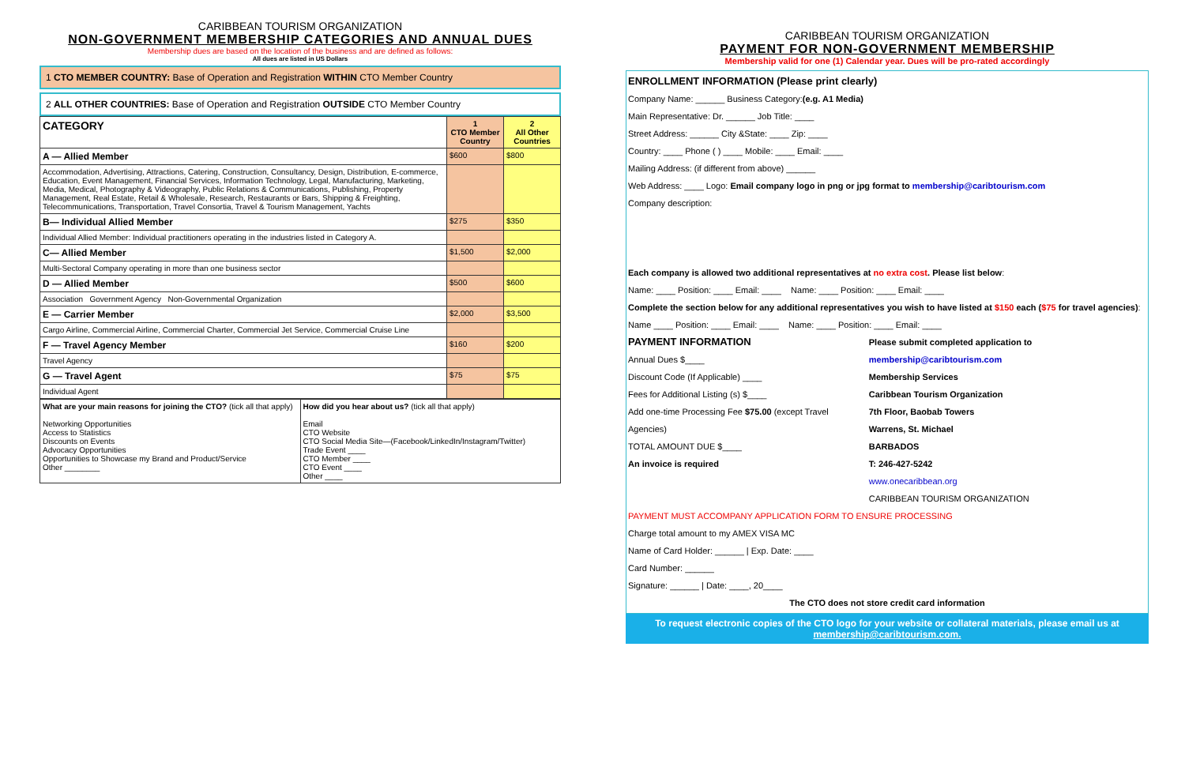CARIBBEAN TOURISM ORGANIZATION
NON-GOVERNMENT MEMBERSHIP CATEGORIES AND ANNUAL DUES
Membership dues are based on the location of the business and are defined as follows:
All dues are listed in US Dollars
1 CTO MEMBER COUNTRY: Base of Operation and Registration WITHIN CTO Member Country
2 ALL OTHER COUNTRIES: Base of Operation and Registration OUTSIDE CTO Member Country
| CATEGORY | 1 CTO Member Country | 2 All Other Countries |
| --- | --- | --- |
| A — Allied Member | $600 | $800 |
| Accommodation, Advertising, Attractions, Catering, Construction, Consultancy, Design, Distribution, E-commerce, Education, Event Management, Financial Services, Information Technology, Legal, Manufacturing, Marketing, Media, Medical, Photography & Videography, Public Relations & Communications, Publishing, Property Management, Real Estate, Retail & Wholesale, Research, Restaurants or Bars, Shipping & Freighting, Telecommunications, Transportation, Travel Consortia, Travel & Tourism Management, Yachts | | |
| B— Individual Allied Member | $275 | $350 |
| Individual Allied Member: Individual practitioners operating in the industries listed in Category A. | | |
| C— Allied Member | $1,500 | $2,000 |
| Multi-Sectoral Company operating in more than one business sector | | |
| D — Allied Member | $500 | $600 |
| Association Government Agency Non-Governmental Organization | | |
| E — Carrier Member | $2,000 | $3,500 |
| Cargo Airline, Commercial Airline, Commercial Charter, Commercial Jet Service, Commercial Cruise Line | | |
| F — Travel Agency Member | $160 | $200 |
| Travel Agency | | |
| G — Travel Agent | $75 | $75 |
| Individual Agent | | |
| What are your main reasons for joining the CTO? (tick all that apply) Networking Opportunities Access to Statistics Discounts on Events Advocacy Opportunities Opportunities to Showcase my Brand and Product/Service Other ________ | How did you hear about us? (tick all that apply) Email CTO Website CTO Social Media Site—(Facebook/LinkedIn/Instagram/Twitter) Trade Event ____ CTO Member ____ CTO Event ____ Other ____ |
CARIBBEAN TOURISM ORGANIZATION
PAYMENT FOR NON-GOVERNMENT MEMBERSHIP
Membership valid for one (1) Calendar year. Dues will be pro-rated accordingly
ENROLLMENT INFORMATION (Please print clearly)
Company Name: ______ Business Category:(e.g. A1 Media)
Main Representative: Dr. ______ Job Title: ____
Street Address: ______ City &State: ____ Zip: ____
Country: ____ Phone ( ) ____ Mobile: ____ Email: ____
Mailing Address: (if different from above) ______
Web Address: ____ Logo: Email company logo in png or jpg format to membership@caribtourism.com
Company description:
Each company is allowed two additional representatives at no extra cost. Please list below:
Name: ____ Position: ____ Email: ____ Name: ____ Position: ____ Email: ____
Complete the section below for any additional representatives you wish to have listed at $150 each ($75 for travel agencies):
Name ____ Position: ____ Email: ____ Name: ____ Position: ____ Email: ____
PAYMENT INFORMATION
Annual Dues $____
Discount Code (If Applicable) ____
Fees for Additional Listing (s) $____
Add one-time Processing Fee $75.00 (except Travel Agencies)
TOTAL AMOUNT DUE $____
An invoice is required
Please submit completed application to membership@caribtourism.com
Membership Services
Caribbean Tourism Organization
7th Floor, Baobab Towers
Warrens, St. Michael
BARBADOS
T: 246-427-5242
www.onecaribbean.org
CARIBBEAN TOURISM ORGANIZATION
PAYMENT MUST ACCOMPANY APPLICATION FORM TO ENSURE PROCESSING
Charge total amount to my AMEX VISA MC
Name of Card Holder: ______ | Exp. Date: ____
Card Number: ______
Signature: ______ | Date: ____, 20____
The CTO does not store credit card information
To request electronic copies of the CTO logo for your website or collateral materials, please email us at
membership@caribtourism.com.